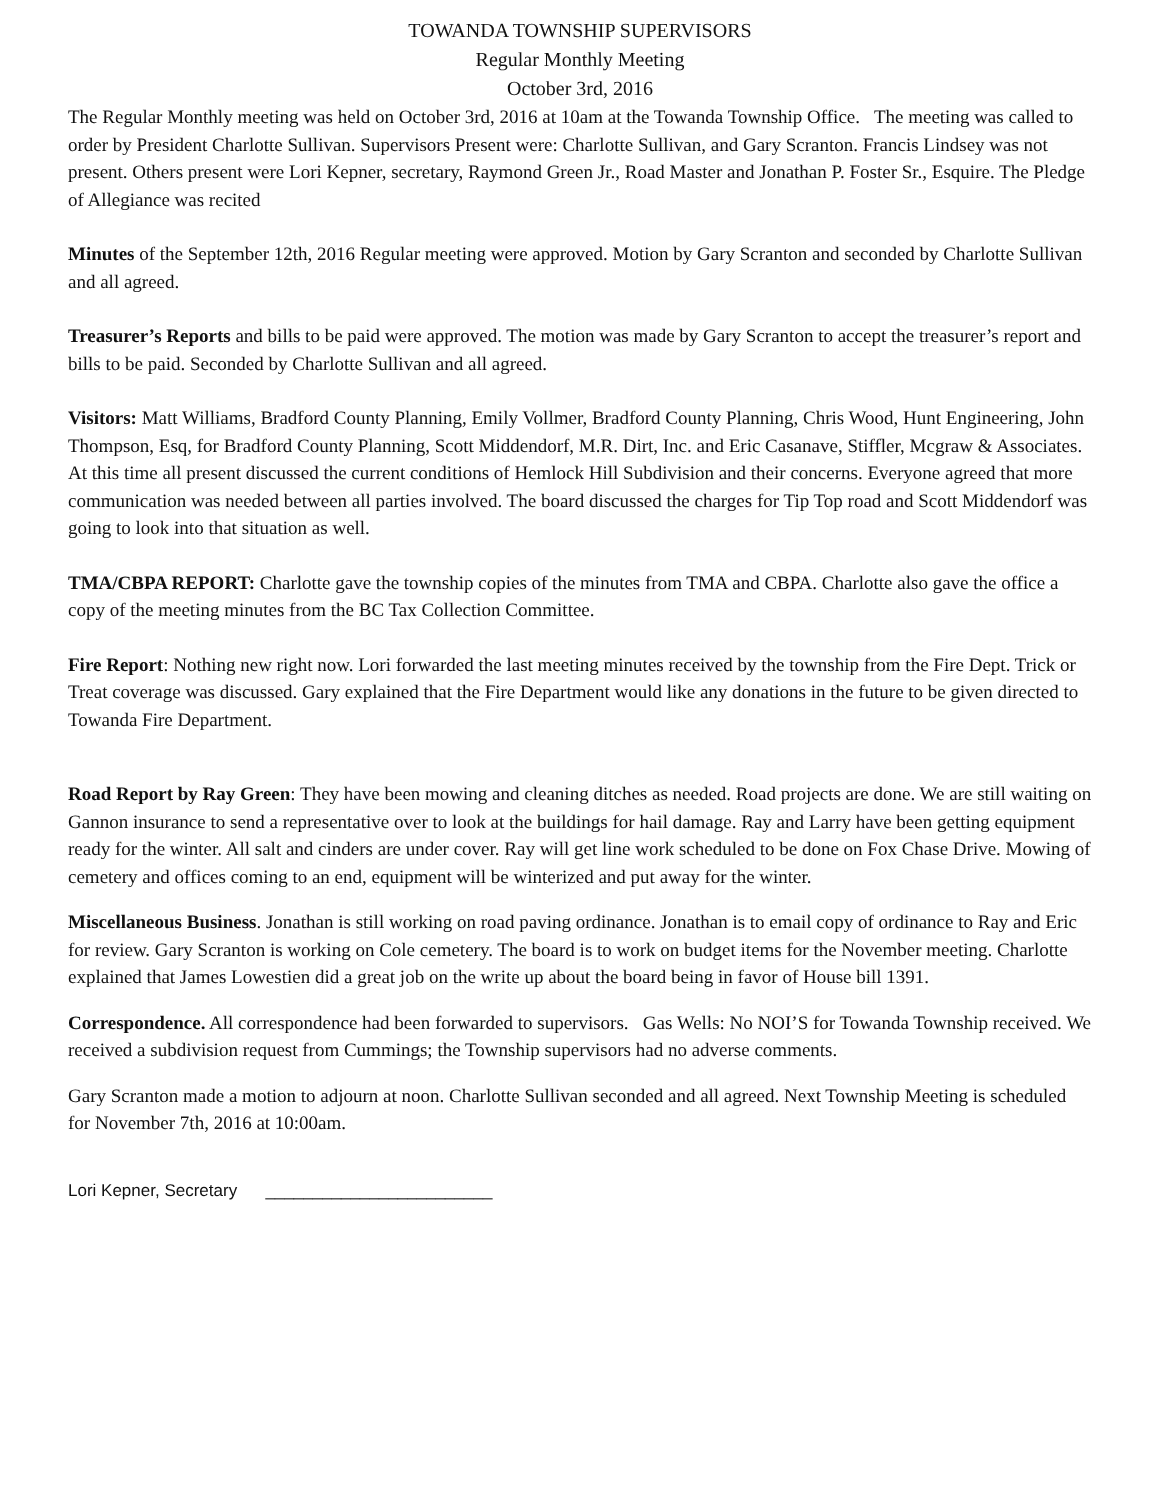TOWANDA TOWNSHIP SUPERVISORS
Regular Monthly Meeting
October 3rd, 2016
The Regular Monthly meeting was held on October 3rd, 2016 at 10am at the Towanda Township Office. The meeting was called to order by President Charlotte Sullivan. Supervisors Present were: Charlotte Sullivan, and Gary Scranton. Francis Lindsey was not present. Others present were Lori Kepner, secretary, Raymond Green Jr., Road Master and Jonathan P. Foster Sr., Esquire. The Pledge of Allegiance was recited
Minutes of the September 12th, 2016 Regular meeting were approved. Motion by Gary Scranton and seconded by Charlotte Sullivan and all agreed.
Treasurer’s Reports and bills to be paid were approved. The motion was made by Gary Scranton to accept the treasurer’s report and bills to be paid. Seconded by Charlotte Sullivan and all agreed.
Visitors: Matt Williams, Bradford County Planning, Emily Vollmer, Bradford County Planning, Chris Wood, Hunt Engineering, John Thompson, Esq, for Bradford County Planning, Scott Middendorf, M.R. Dirt, Inc. and Eric Casanave, Stiffler, Mcgraw & Associates. At this time all present discussed the current conditions of Hemlock Hill Subdivision and their concerns. Everyone agreed that more communication was needed between all parties involved. The board discussed the charges for Tip Top road and Scott Middendorf was going to look into that situation as well.
TMA/CBPA REPORT: Charlotte gave the township copies of the minutes from TMA and CBPA. Charlotte also gave the office a copy of the meeting minutes from the BC Tax Collection Committee.
Fire Report: Nothing new right now. Lori forwarded the last meeting minutes received by the township from the Fire Dept. Trick or Treat coverage was discussed. Gary explained that the Fire Department would like any donations in the future to be given directed to Towanda Fire Department.
Road Report by Ray Green: They have been mowing and cleaning ditches as needed. Road projects are done. We are still waiting on Gannon insurance to send a representative over to look at the buildings for hail damage. Ray and Larry have been getting equipment ready for the winter. All salt and cinders are under cover. Ray will get line work scheduled to be done on Fox Chase Drive. Mowing of cemetery and offices coming to an end, equipment will be winterized and put away for the winter.
Miscellaneous Business. Jonathan is still working on road paving ordinance. Jonathan is to email copy of ordinance to Ray and Eric for review. Gary Scranton is working on Cole cemetery. The board is to work on budget items for the November meeting. Charlotte explained that James Lowestien did a great job on the write up about the board being in favor of House bill 1391.
Correspondence. All correspondence had been forwarded to supervisors. Gas Wells: No NOI’S for Towanda Township received. We received a subdivision request from Cummings; the Township supervisors had no adverse comments.
Gary Scranton made a motion to adjourn at noon. Charlotte Sullivan seconded and all agreed. Next Township Meeting is scheduled for November 7th, 2016 at 10:00am.
Lori Kepner, Secretary ________________________